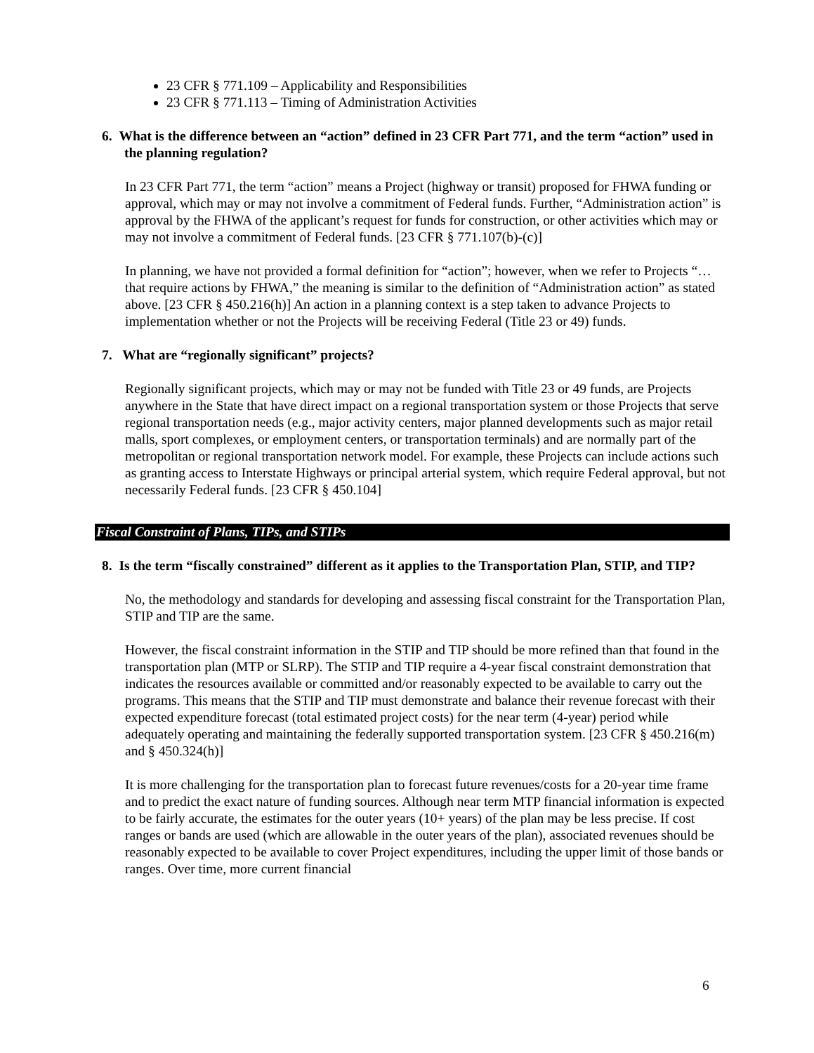23 CFR § 771.109 – Applicability and Responsibilities
23 CFR § 771.113 – Timing of Administration Activities
6. What is the difference between an “action” defined in 23 CFR Part 771, and the term “action” used in the planning regulation?
In 23 CFR Part 771, the term “action” means a Project (highway or transit) proposed for FHWA funding or approval, which may or may not involve a commitment of Federal funds. Further, “Administration action” is approval by the FHWA of the applicant’s request for funds for construction, or other activities which may or may not involve a commitment of Federal funds. [23 CFR § 771.107(b)-(c)]
In planning, we have not provided a formal definition for “action”; however, when we refer to Projects “… that require actions by FHWA,” the meaning is similar to the definition of “Administration action” as stated above. [23 CFR § 450.216(h)] An action in a planning context is a step taken to advance Projects to implementation whether or not the Projects will be receiving Federal (Title 23 or 49) funds.
7. What are “regionally significant” projects?
Regionally significant projects, which may or may not be funded with Title 23 or 49 funds, are Projects anywhere in the State that have direct impact on a regional transportation system or those Projects that serve regional transportation needs (e.g., major activity centers, major planned developments such as major retail malls, sport complexes, or employment centers, or transportation terminals) and are normally part of the metropolitan or regional transportation network model. For example, these Projects can include actions such as granting access to Interstate Highways or principal arterial system, which require Federal approval, but not necessarily Federal funds. [23 CFR § 450.104]
Fiscal Constraint of Plans, TIPs, and STIPs
8. Is the term “fiscally constrained” different as it applies to the Transportation Plan, STIP, and TIP?
No, the methodology and standards for developing and assessing fiscal constraint for the Transportation Plan, STIP and TIP are the same.
However, the fiscal constraint information in the STIP and TIP should be more refined than that found in the transportation plan (MTP or SLRP). The STIP and TIP require a 4-year fiscal constraint demonstration that indicates the resources available or committed and/or reasonably expected to be available to carry out the programs. This means that the STIP and TIP must demonstrate and balance their revenue forecast with their expected expenditure forecast (total estimated project costs) for the near term (4-year) period while adequately operating and maintaining the federally supported transportation system. [23 CFR § 450.216(m) and § 450.324(h)]
It is more challenging for the transportation plan to forecast future revenues/costs for a 20-year time frame and to predict the exact nature of funding sources. Although near term MTP financial information is expected to be fairly accurate, the estimates for the outer years (10+ years) of the plan may be less precise. If cost ranges or bands are used (which are allowable in the outer years of the plan), associated revenues should be reasonably expected to be available to cover Project expenditures, including the upper limit of those bands or ranges. Over time, more current financial
6